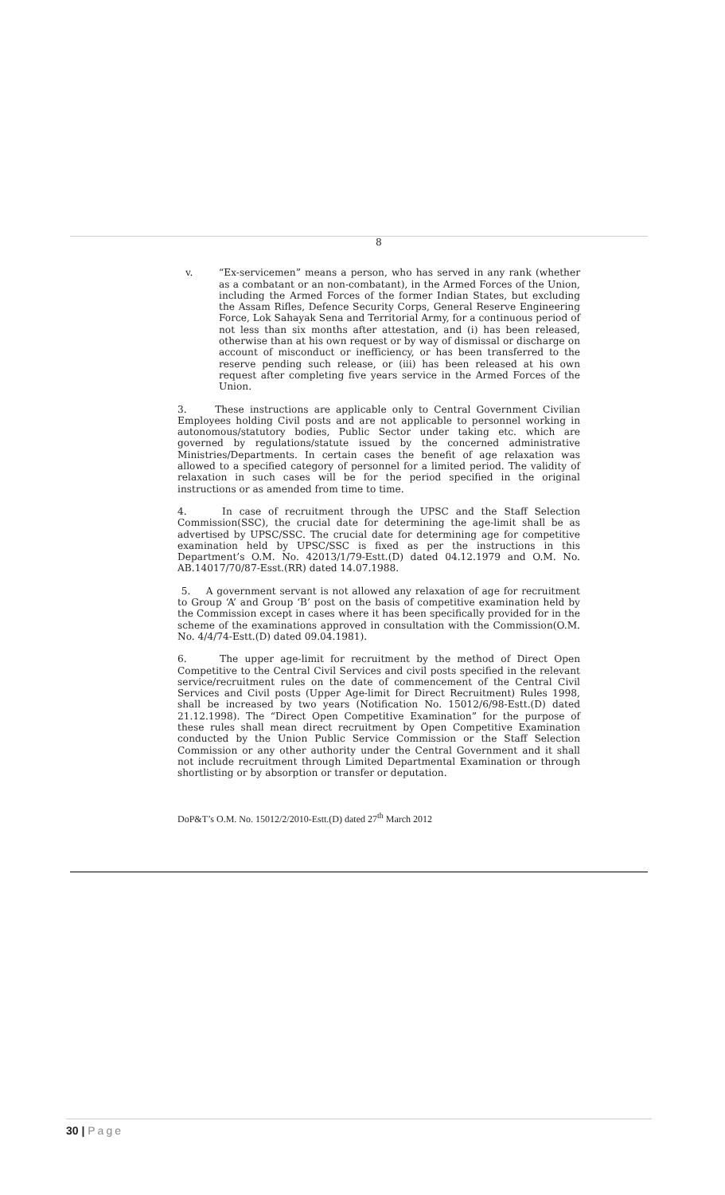8
v. “Ex-servicemen” means a person, who has served in any rank (whether as a combatant or an non-combatant), in the Armed Forces of the Union, including the Armed Forces of the former Indian States, but excluding the Assam Rifles, Defence Security Corps, General Reserve Engineering Force, Lok Sahayak Sena and Territorial Army, for a continuous period of not less than six months after attestation, and (i) has been released, otherwise than at his own request or by way of dismissal or discharge on account of misconduct or inefficiency, or has been transferred to the reserve pending such release, or (iii) has been released at his own request after completing five years service in the Armed Forces of the Union.
3. These instructions are applicable only to Central Government Civilian Employees holding Civil posts and are not applicable to personnel working in autonomous/statutory bodies, Public Sector under taking etc. which are governed by regulations/statute issued by the concerned administrative Ministries/Departments. In certain cases the benefit of age relaxation was allowed to a specified category of personnel for a limited period. The validity of relaxation in such cases will be for the period specified in the original instructions or as amended from time to time.
4. In case of recruitment through the UPSC and the Staff Selection Commission(SSC), the crucial date for determining the age-limit shall be as advertised by UPSC/SSC. The crucial date for determining age for competitive examination held by UPSC/SSC is fixed as per the instructions in this Department’s O.M. No. 42013/1/79-Estt.(D) dated 04.12.1979 and O.M. No. AB.14017/70/87-Esst.(RR) dated 14.07.1988.
5. A government servant is not allowed any relaxation of age for recruitment to Group ‘A’ and Group ‘B’ post on the basis of competitive examination held by the Commission except in cases where it has been specifically provided for in the scheme of the examinations approved in consultation with the Commission(O.M. No. 4/4/74-Estt.(D) dated 09.04.1981).
6. The upper age-limit for recruitment by the method of Direct Open Competitive to the Central Civil Services and civil posts specified in the relevant service/recruitment rules on the date of commencement of the Central Civil Services and Civil posts (Upper Age-limit for Direct Recruitment) Rules 1998, shall be increased by two years (Notification No. 15012/6/98-Estt.(D) dated 21.12.1998). The “Direct Open Competitive Examination” for the purpose of these rules shall mean direct recruitment by Open Competitive Examination conducted by the Union Public Service Commission or the Staff Selection Commission or any other authority under the Central Government and it shall not include recruitment through Limited Departmental Examination or through shortlisting or by absorption or transfer or deputation.
DoP&T’s O.M. No. 15012/2/2010-Estt.(D) dated 27<sup>th</sup> March 2012
30 | Page